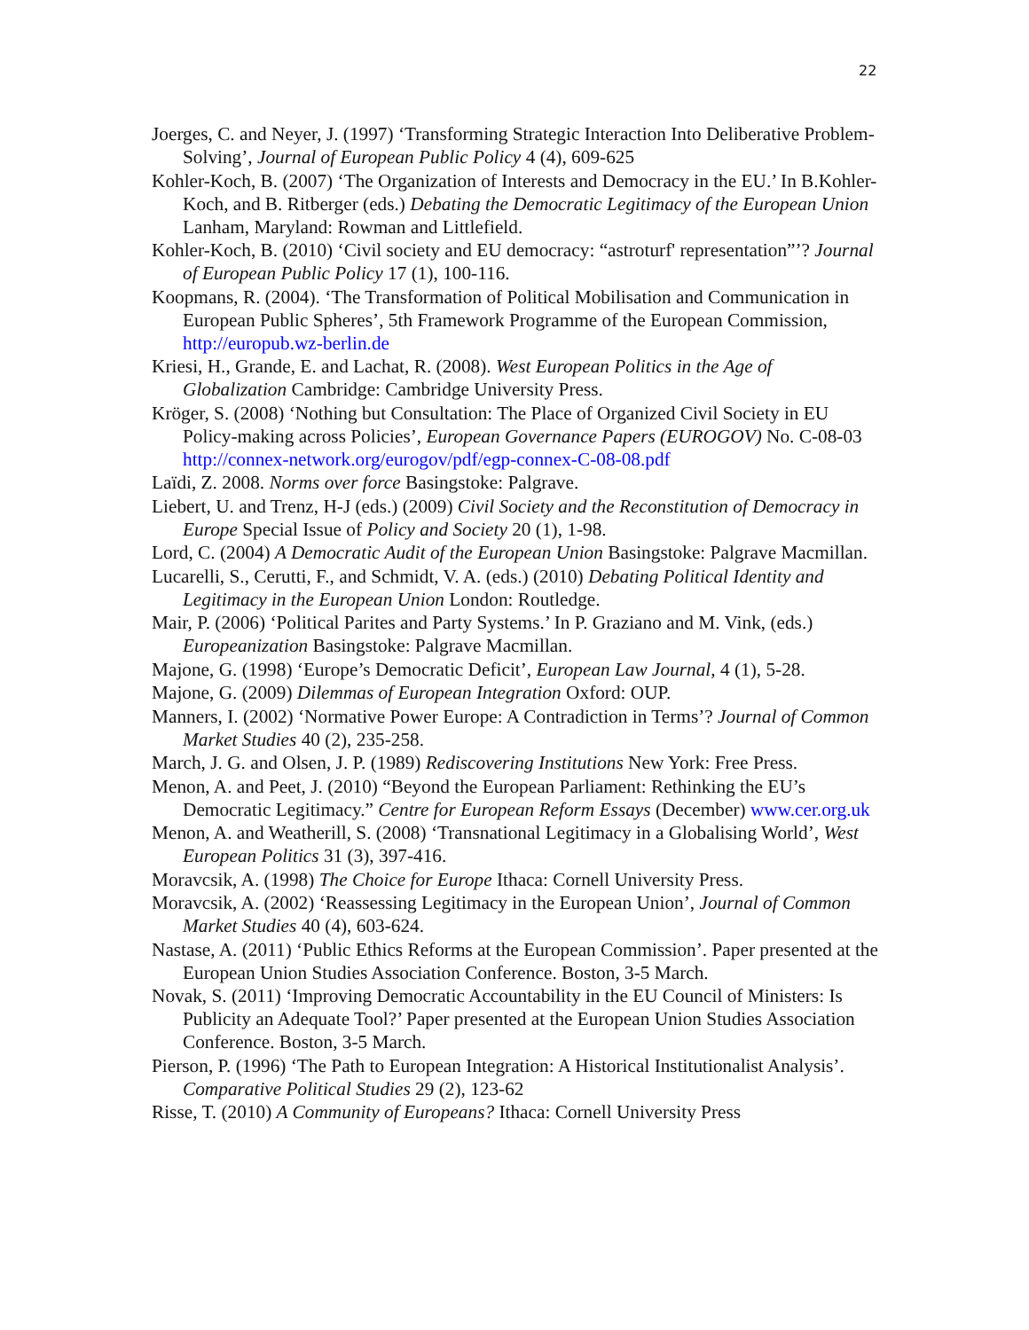22
Joerges, C. and Neyer, J. (1997) ‘Transforming Strategic Interaction Into Deliberative Problem-Solving’, Journal of European Public Policy 4 (4), 609-625
Kohler-Koch, B. (2007) ‘The Organization of Interests and Democracy in the EU.’ In B.Kohler-Koch, and B. Ritberger (eds.) Debating the Democratic Legitimacy of the European Union Lanham, Maryland: Rowman and Littlefield.
Kohler-Koch, B. (2010) ‘Civil society and EU democracy: “astroturf' representation”’? Journal of European Public Policy 17 (1), 100-116.
Koopmans, R. (2004). ‘The Transformation of Political Mobilisation and Communication in European Public Spheres’, 5th Framework Programme of the European Commission, http://europub.wz-berlin.de
Kriesi, H., Grande, E. and Lachat, R. (2008). West European Politics in the Age of Globalization Cambridge: Cambridge University Press.
Kröger, S. (2008) ‘Nothing but Consultation: The Place of Organized Civil Society in EU Policy-making across Policies’, European Governance Papers (EUROGOV) No. C-08-03 http://connex-network.org/eurogov/pdf/egp-connex-C-08-08.pdf
Laïdi, Z. 2008. Norms over force Basingstoke: Palgrave.
Liebert, U. and Trenz, H-J (eds.) (2009) Civil Society and the Reconstitution of Democracy in Europe Special Issue of Policy and Society 20 (1), 1-98.
Lord, C. (2004) A Democratic Audit of the European Union Basingstoke: Palgrave Macmillan.
Lucarelli, S., Cerutti, F., and Schmidt, V. A. (eds.) (2010) Debating Political Identity and Legitimacy in the European Union London: Routledge.
Mair, P. (2006) ‘Political Parites and Party Systems.’ In P. Graziano and M. Vink, (eds.) Europeanization Basingstoke: Palgrave Macmillan.
Majone, G. (1998) ‘Europe’s Democratic Deficit’, European Law Journal, 4 (1), 5-28.
Majone, G. (2009) Dilemmas of European Integration Oxford: OUP.
Manners, I. (2002) ‘Normative Power Europe: A Contradiction in Terms’? Journal of Common Market Studies 40 (2), 235-258.
March, J. G. and Olsen, J. P. (1989) Rediscovering Institutions New York: Free Press.
Menon, A. and Peet, J. (2010) “Beyond the European Parliament: Rethinking the EU’s Democratic Legitimacy.” Centre for European Reform Essays (December) www.cer.org.uk
Menon, A. and Weatherill, S. (2008) ‘Transnational Legitimacy in a Globalising World’, West European Politics 31 (3), 397-416.
Moravcsik, A. (1998) The Choice for Europe Ithaca: Cornell University Press.
Moravcsik, A. (2002) ‘Reassessing Legitimacy in the European Union’, Journal of Common Market Studies 40 (4), 603-624.
Nastase, A. (2011) ‘Public Ethics Reforms at the European Commission’. Paper presented at the European Union Studies Association Conference. Boston, 3-5 March.
Novak, S. (2011) ‘Improving Democratic Accountability in the EU Council of Ministers: Is Publicity an Adequate Tool?’ Paper presented at the European Union Studies Association Conference. Boston, 3-5 March.
Pierson, P. (1996) ‘The Path to European Integration: A Historical Institutionalist Analysis’. Comparative Political Studies 29 (2), 123-62
Risse, T. (2010) A Community of Europeans? Ithaca: Cornell University Press